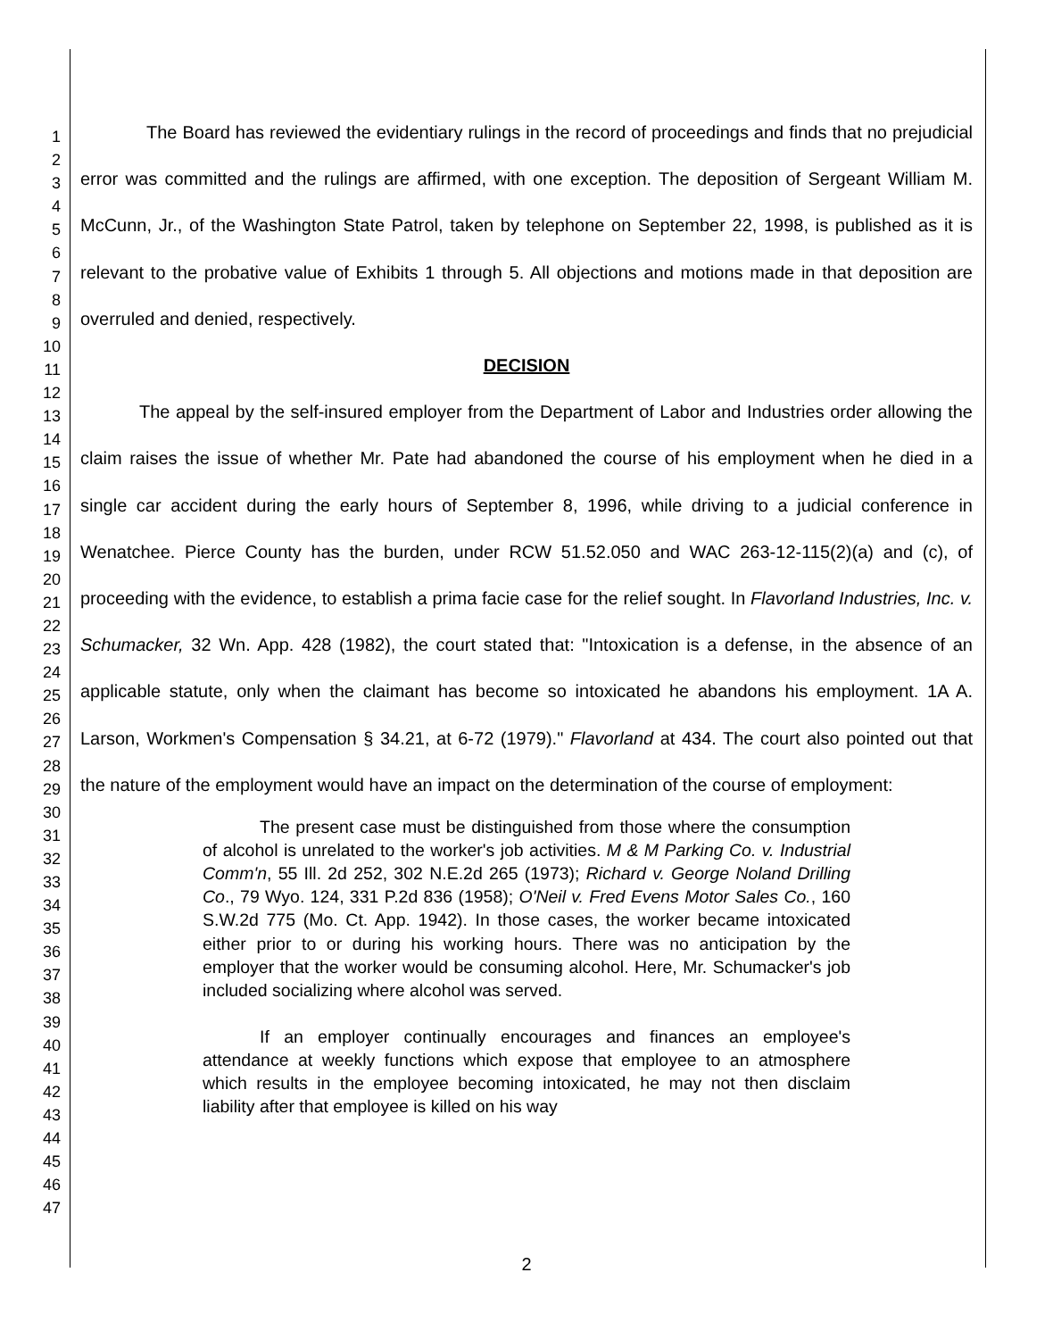1
2
3
4
5
6
7
8
9
10
11
12
13
14
15
16
17
18
19
20
21
22
23
24
25
26
27
28
29
30
31
32
33
34
35
36
37
38
39
40
41
42
43
44
45
46
47
The Board has reviewed the evidentiary rulings in the record of proceedings and finds that no prejudicial error was committed and the rulings are affirmed, with one exception. The deposition of Sergeant William M. McCunn, Jr., of the Washington State Patrol, taken by telephone on September 22, 1998, is published as it is relevant to the probative value of Exhibits 1 through 5. All objections and motions made in that deposition are overruled and denied, respectively.
DECISION
The appeal by the self-insured employer from the Department of Labor and Industries order allowing the claim raises the issue of whether Mr. Pate had abandoned the course of his employment when he died in a single car accident during the early hours of September 8, 1996, while driving to a judicial conference in Wenatchee. Pierce County has the burden, under RCW 51.52.050 and WAC 263-12-115(2)(a) and (c), of proceeding with the evidence, to establish a prima facie case for the relief sought. In Flavorland Industries, Inc. v. Schumacker, 32 Wn. App. 428 (1982), the court stated that: "Intoxication is a defense, in the absence of an applicable statute, only when the claimant has become so intoxicated he abandons his employment. 1A A. Larson, Workmen's Compensation § 34.21, at 6-72 (1979)." Flavorland at 434. The court also pointed out that the nature of the employment would have an impact on the determination of the course of employment:
The present case must be distinguished from those where the consumption of alcohol is unrelated to the worker's job activities. M & M Parking Co. v. Industrial Comm'n, 55 Ill. 2d 252, 302 N.E.2d 265 (1973); Richard v. George Noland Drilling Co., 79 Wyo. 124, 331 P.2d 836 (1958); O'Neil v. Fred Evens Motor Sales Co., 160 S.W.2d 775 (Mo. Ct. App. 1942). In those cases, the worker became intoxicated either prior to or during his working hours. There was no anticipation by the employer that the worker would be consuming alcohol. Here, Mr. Schumacker's job included socializing where alcohol was served.
If an employer continually encourages and finances an employee's attendance at weekly functions which expose that employee to an atmosphere which results in the employee becoming intoxicated, he may not then disclaim liability after that employee is killed on his way
2